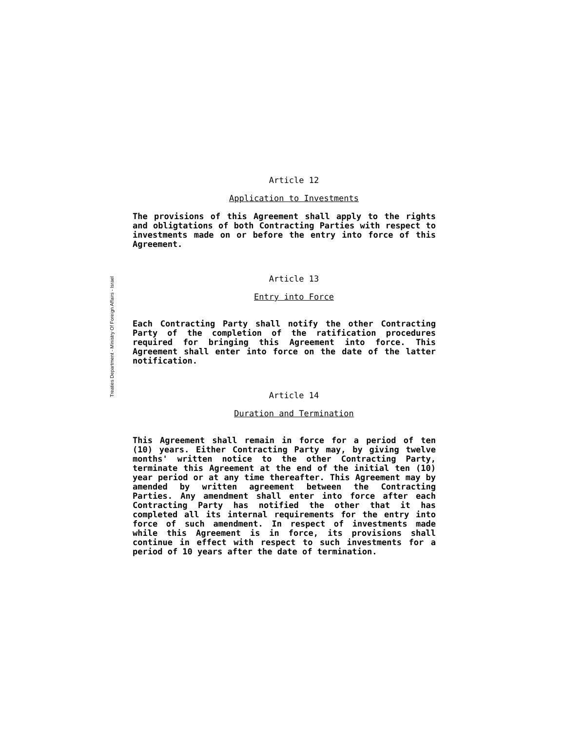Treaties Department - Ministry Of Foreign Affairs - Israel
Article 12
Application to Investments
The provisions of this Agreement shall apply to the rights and obligtations of both Contracting Parties with respect to investments made on or before the entry into force of this Agreement.
Article 13
Entry into Force
Each Contracting Party shall notify the other Contracting Party of the completion of the ratification procedures required for bringing this Agreement into force. This Agreement shall enter into force on the date of the latter notification.
Article 14
Duration and Termination
This Agreement shall remain in force for a period of ten (10) years. Either Contracting Party may, by giving twelve months' written notice to the other Contracting Party, terminate this Agreement at the end of the initial ten (10) year period or at any time thereafter. This Agreement may by amended by written agreement between the Contracting Parties. Any amendment shall enter into force after each Contracting Party has notified the other that it has completed all its internal requirements for the entry into force of such amendment. In respect of investments made while this Agreement is in force, its provisions shall continue in effect with respect to such investments for a period of 10 years after the date of termination.